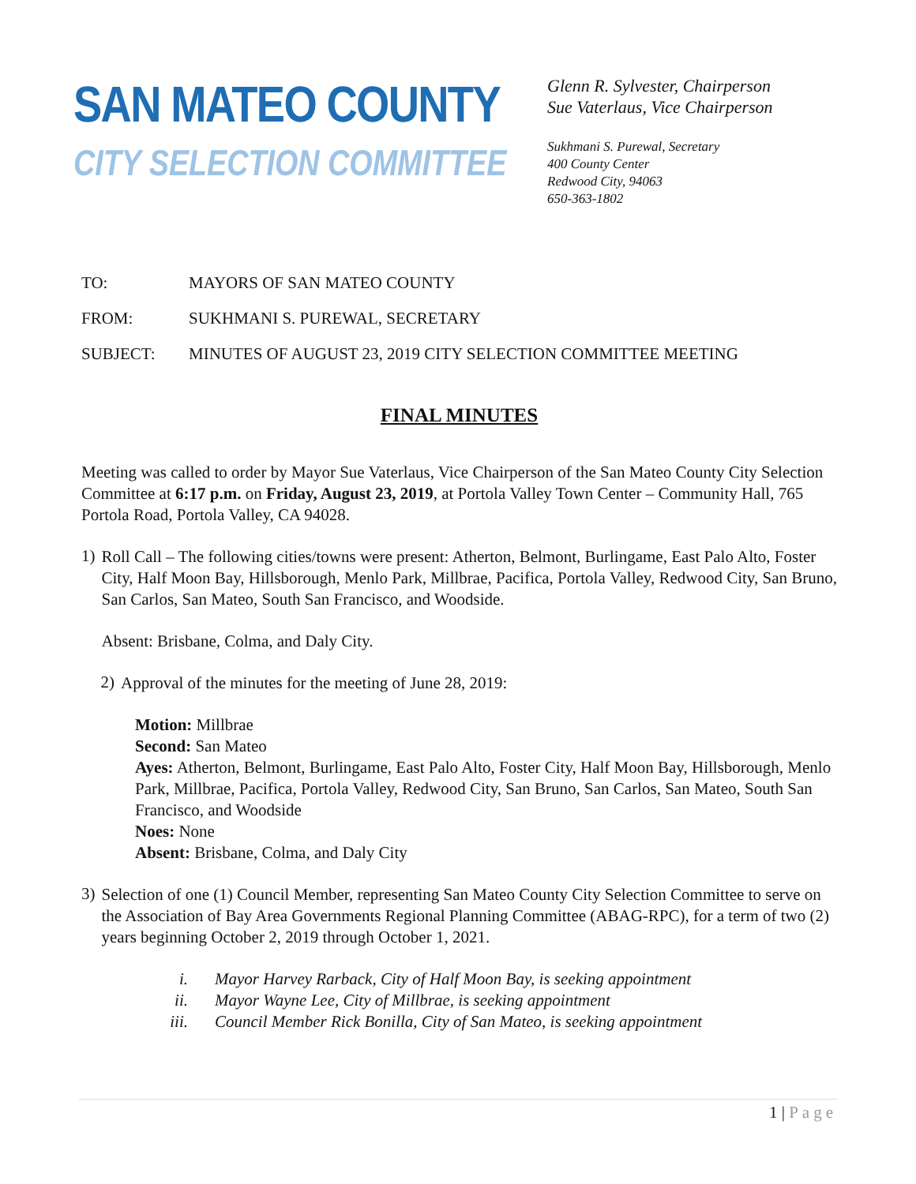SAN MATEO COUNTY
CITY SELECTION COMMITTEE
Glenn R. Sylvester, Chairperson
Sue Vaterlaus, Vice Chairperson
Sukhmani S. Purewal, Secretary
400 County Center
Redwood City, 94063
650-363-1802
TO: MAYORS OF SAN MATEO COUNTY
FROM: SUKHMANI S. PUREWAL, SECRETARY
SUBJECT: MINUTES OF AUGUST 23, 2019 CITY SELECTION COMMITTEE MEETING
FINAL MINUTES
Meeting was called to order by Mayor Sue Vaterlaus, Vice Chairperson of the San Mateo County City Selection Committee at 6:17 p.m. on Friday, August 23, 2019, at Portola Valley Town Center – Community Hall, 765 Portola Road, Portola Valley, CA 94028.
1)
Roll Call – The following cities/towns were present: Atherton, Belmont, Burlingame, East Palo Alto, Foster City, Half Moon Bay, Hillsborough, Menlo Park, Millbrae, Pacifica, Portola Valley, Redwood City, San Bruno, San Carlos, San Mateo, South San Francisco, and Woodside.
Absent: Brisbane, Colma, and Daly City.
2)
Approval of the minutes for the meeting of June 28, 2019:
Motion: Millbrae
Second: San Mateo
Ayes: Atherton, Belmont, Burlingame, East Palo Alto, Foster City, Half Moon Bay, Hillsborough, Menlo Park, Millbrae, Pacifica, Portola Valley, Redwood City, San Bruno, San Carlos, San Mateo, South San Francisco, and Woodside
Noes: None
Absent: Brisbane, Colma, and Daly City
3)
Selection of one (1) Council Member, representing San Mateo County City Selection Committee to serve on the Association of Bay Area Governments Regional Planning Committee (ABAG-RPC), for a term of two (2) years beginning October 2, 2019 through October 1, 2021.
i. Mayor Harvey Rarback, City of Half Moon Bay, is seeking appointment
ii. Mayor Wayne Lee, City of Millbrae, is seeking appointment
iii. Council Member Rick Bonilla, City of San Mateo, is seeking appointment
1 | Page